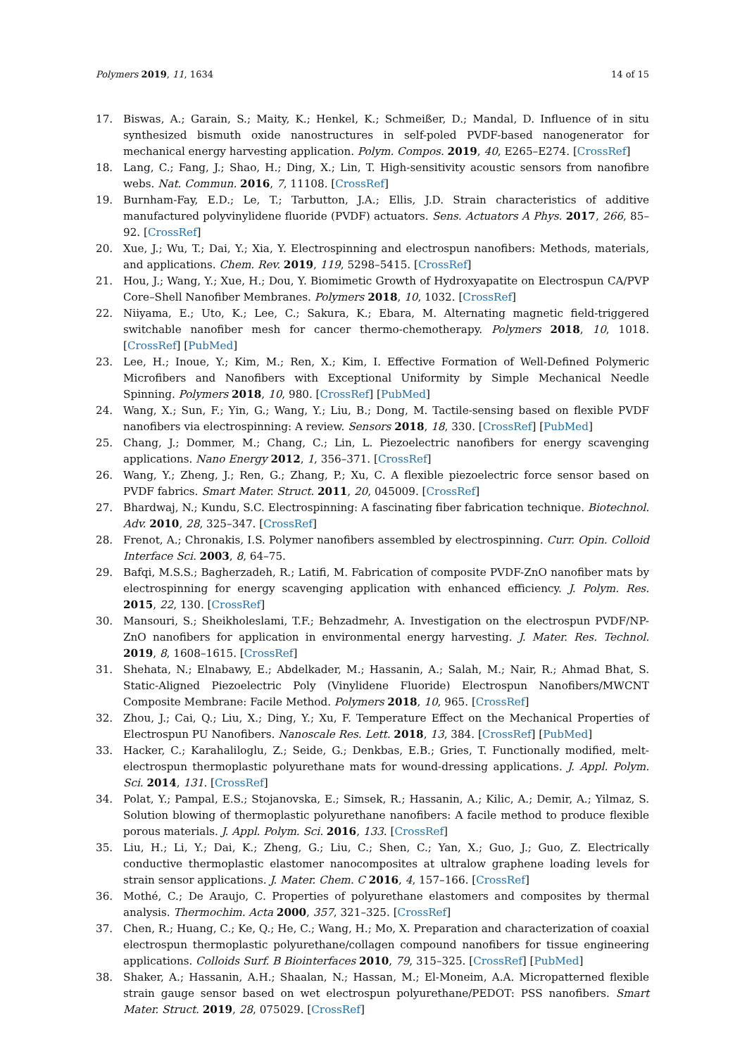Polymers 2019, 11, 1634 14 of 15
17. Biswas, A.; Garain, S.; Maity, K.; Henkel, K.; Schmeißer, D.; Mandal, D. Influence of in situ synthesized bismuth oxide nanostructures in self-poled PVDF-based nanogenerator for mechanical energy harvesting application. Polym. Compos. 2019, 40, E265–E274. [CrossRef]
18. Lang, C.; Fang, J.; Shao, H.; Ding, X.; Lin, T. High-sensitivity acoustic sensors from nanofibre webs. Nat. Commun. 2016, 7, 11108. [CrossRef]
19. Burnham-Fay, E.D.; Le, T.; Tarbutton, J.A.; Ellis, J.D. Strain characteristics of additive manufactured polyvinylidene fluoride (PVDF) actuators. Sens. Actuators A Phys. 2017, 266, 85–92. [CrossRef]
20. Xue, J.; Wu, T.; Dai, Y.; Xia, Y. Electrospinning and electrospun nanofibers: Methods, materials, and applications. Chem. Rev. 2019, 119, 5298–5415. [CrossRef]
21. Hou, J.; Wang, Y.; Xue, H.; Dou, Y. Biomimetic Growth of Hydroxyapatite on Electrospun CA/PVP Core–Shell Nanofiber Membranes. Polymers 2018, 10, 1032. [CrossRef]
22. Niiyama, E.; Uto, K.; Lee, C.; Sakura, K.; Ebara, M. Alternating magnetic field-triggered switchable nanofiber mesh for cancer thermo-chemotherapy. Polymers 2018, 10, 1018. [CrossRef] [PubMed]
23. Lee, H.; Inoue, Y.; Kim, M.; Ren, X.; Kim, I. Effective Formation of Well-Defined Polymeric Microfibers and Nanofibers with Exceptional Uniformity by Simple Mechanical Needle Spinning. Polymers 2018, 10, 980. [CrossRef] [PubMed]
24. Wang, X.; Sun, F.; Yin, G.; Wang, Y.; Liu, B.; Dong, M. Tactile-sensing based on flexible PVDF nanofibers via electrospinning: A review. Sensors 2018, 18, 330. [CrossRef] [PubMed]
25. Chang, J.; Dommer, M.; Chang, C.; Lin, L. Piezoelectric nanofibers for energy scavenging applications. Nano Energy 2012, 1, 356–371. [CrossRef]
26. Wang, Y.; Zheng, J.; Ren, G.; Zhang, P.; Xu, C. A flexible piezoelectric force sensor based on PVDF fabrics. Smart Mater. Struct. 2011, 20, 045009. [CrossRef]
27. Bhardwaj, N.; Kundu, S.C. Electrospinning: A fascinating fiber fabrication technique. Biotechnol. Adv. 2010, 28, 325–347. [CrossRef]
28. Frenot, A.; Chronakis, I.S. Polymer nanofibers assembled by electrospinning. Curr. Opin. Colloid Interface Sci. 2003, 8, 64–75.
29. Bafqi, M.S.S.; Bagherzadeh, R.; Latifi, M. Fabrication of composite PVDF-ZnO nanofiber mats by electrospinning for energy scavenging application with enhanced efficiency. J. Polym. Res. 2015, 22, 130. [CrossRef]
30. Mansouri, S.; Sheikholeslami, T.F.; Behzadmehr, A. Investigation on the electrospun PVDF/NP-ZnO nanofibers for application in environmental energy harvesting. J. Mater. Res. Technol. 2019, 8, 1608–1615. [CrossRef]
31. Shehata, N.; Elnabawy, E.; Abdelkader, M.; Hassanin, A.; Salah, M.; Nair, R.; Ahmad Bhat, S. Static-Aligned Piezoelectric Poly (Vinylidene Fluoride) Electrospun Nanofibers/MWCNT Composite Membrane: Facile Method. Polymers 2018, 10, 965. [CrossRef]
32. Zhou, J.; Cai, Q.; Liu, X.; Ding, Y.; Xu, F. Temperature Effect on the Mechanical Properties of Electrospun PU Nanofibers. Nanoscale Res. Lett. 2018, 13, 384. [CrossRef] [PubMed]
33. Hacker, C.; Karahaliloglu, Z.; Seide, G.; Denkbas, E.B.; Gries, T. Functionally modified, melt-electrospun thermoplastic polyurethane mats for wound-dressing applications. J. Appl. Polym. Sci. 2014, 131. [CrossRef]
34. Polat, Y.; Pampal, E.S.; Stojanovska, E.; Simsek, R.; Hassanin, A.; Kilic, A.; Demir, A.; Yilmaz, S. Solution blowing of thermoplastic polyurethane nanofibers: A facile method to produce flexible porous materials. J. Appl. Polym. Sci. 2016, 133. [CrossRef]
35. Liu, H.; Li, Y.; Dai, K.; Zheng, G.; Liu, C.; Shen, C.; Yan, X.; Guo, J.; Guo, Z. Electrically conductive thermoplastic elastomer nanocomposites at ultralow graphene loading levels for strain sensor applications. J. Mater. Chem. C 2016, 4, 157–166. [CrossRef]
36. Mothé, C.; De Araujo, C. Properties of polyurethane elastomers and composites by thermal analysis. Thermochim. Acta 2000, 357, 321–325. [CrossRef]
37. Chen, R.; Huang, C.; Ke, Q.; He, C.; Wang, H.; Mo, X. Preparation and characterization of coaxial electrospun thermoplastic polyurethane/collagen compound nanofibers for tissue engineering applications. Colloids Surf. B Biointerfaces 2010, 79, 315–325. [CrossRef] [PubMed]
38. Shaker, A.; Hassanin, A.H.; Shaalan, N.; Hassan, M.; El-Moneim, A.A. Micropatterned flexible strain gauge sensor based on wet electrospun polyurethane/PEDOT: PSS nanofibers. Smart Mater. Struct. 2019, 28, 075029. [CrossRef]